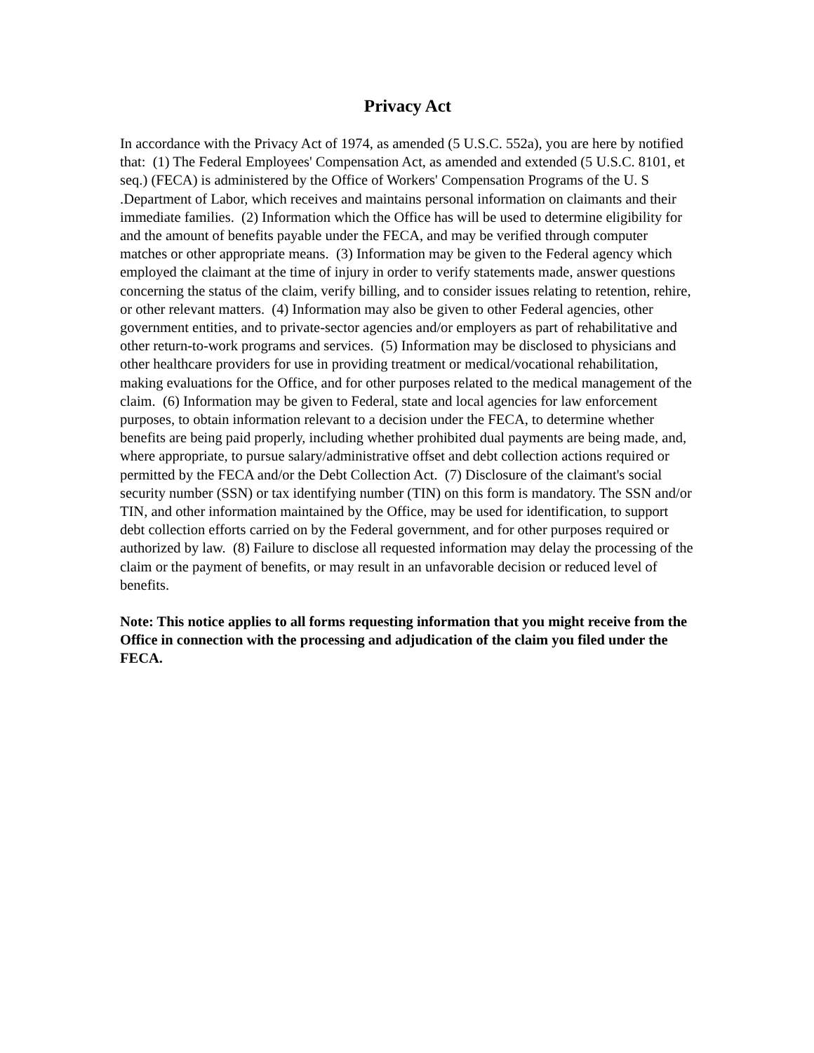Privacy Act
In accordance with the Privacy Act of 1974, as amended (5 U.S.C. 552a), you are here by notified that: (1) The Federal Employees' Compensation Act, as amended and extended (5 U.S.C. 8101, et seq.) (FECA) is administered by the Office of Workers' Compensation Programs of the U. S .Department of Labor, which receives and maintains personal information on claimants and their immediate families. (2) Information which the Office has will be used to determine eligibility for and the amount of benefits payable under the FECA, and may be verified through computer matches or other appropriate means. (3) Information may be given to the Federal agency which employed the claimant at the time of injury in order to verify statements made, answer questions concerning the status of the claim, verify billing, and to consider issues relating to retention, rehire, or other relevant matters. (4) Information may also be given to other Federal agencies, other government entities, and to private-sector agencies and/or employers as part of rehabilitative and other return-to-work programs and services. (5) Information may be disclosed to physicians and other healthcare providers for use in providing treatment or medical/vocational rehabilitation, making evaluations for the Office, and for other purposes related to the medical management of the claim. (6) Information may be given to Federal, state and local agencies for law enforcement purposes, to obtain information relevant to a decision under the FECA, to determine whether benefits are being paid properly, including whether prohibited dual payments are being made, and, where appropriate, to pursue salary/administrative offset and debt collection actions required or permitted by the FECA and/or the Debt Collection Act. (7) Disclosure of the claimant's social security number (SSN) or tax identifying number (TIN) on this form is mandatory. The SSN and/or TIN, and other information maintained by the Office, may be used for identification, to support debt collection efforts carried on by the Federal government, and for other purposes required or authorized by law. (8) Failure to disclose all requested information may delay the processing of the claim or the payment of benefits, or may result in an unfavorable decision or reduced level of benefits.
Note: This notice applies to all forms requesting information that you might receive from the Office in connection with the processing and adjudication of the claim you filed under the FECA.